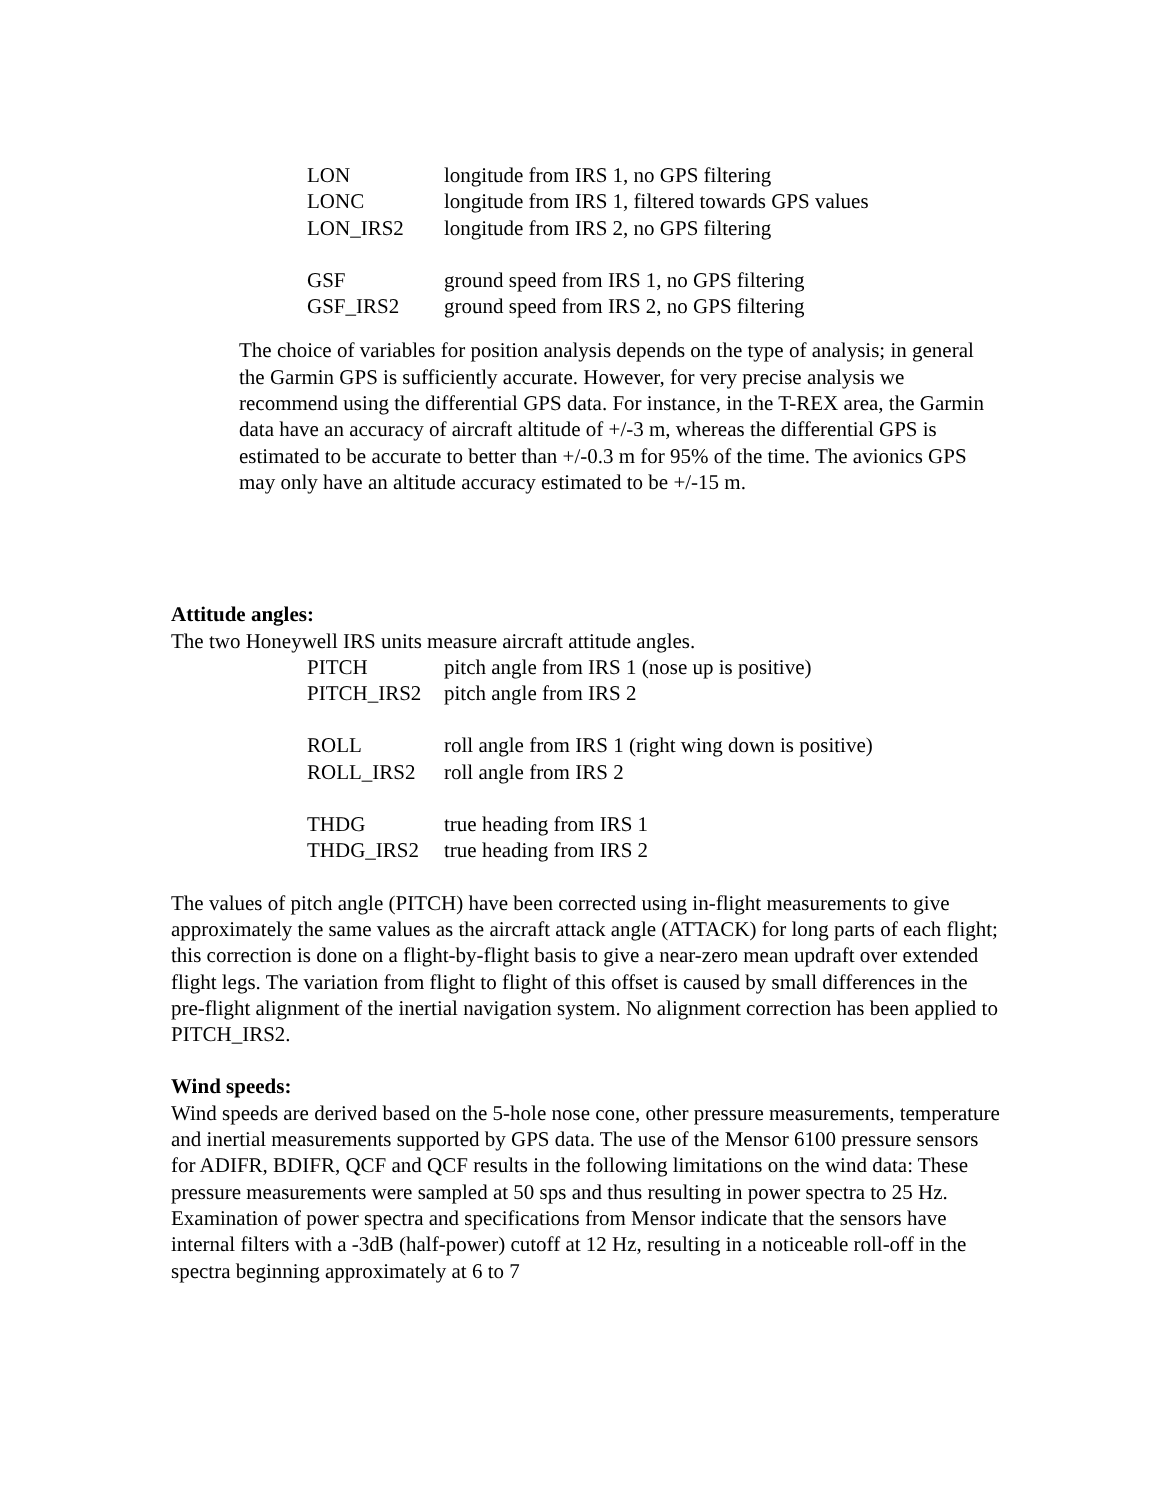| LON | longitude from IRS 1, no GPS filtering |
| LONC | longitude from IRS 1, filtered towards GPS values |
| LON_IRS2 | longitude from IRS 2, no GPS filtering |
| GSF | ground speed from IRS 1, no GPS filtering |
| GSF_IRS2 | ground speed from IRS 2, no GPS filtering |
The choice of variables for position analysis depends on the type of analysis; in general the Garmin GPS is sufficiently accurate. However, for very precise analysis we recommend using the differential GPS data. For instance, in the T-REX area, the Garmin data have an accuracy of aircraft altitude of +/-3 m, whereas the differential GPS is estimated to be accurate to better than +/-0.3 m for 95% of the time. The avionics GPS may only have an altitude accuracy estimated to be +/-15 m.
Attitude angles:
The two Honeywell IRS units measure aircraft attitude angles.
| PITCH | pitch angle from IRS 1 (nose up is positive) |
| PITCH_IRS2 | pitch angle from IRS 2 |
| ROLL | roll angle from IRS 1 (right wing down is positive) |
| ROLL_IRS2 | roll angle from IRS 2 |
| THDG | true heading from IRS 1 |
| THDG_IRS2 | true heading from IRS 2 |
The values of pitch angle (PITCH) have been corrected using in-flight measurements to give approximately the same values as the aircraft attack angle (ATTACK) for long parts of each flight; this correction is done on a flight-by-flight basis to give a near-zero mean updraft over extended flight legs. The variation from flight to flight of this offset is caused by small differences in the pre-flight alignment of the inertial navigation system. No alignment correction has been applied to PITCH_IRS2.
Wind speeds:
Wind speeds are derived based on the 5-hole nose cone, other pressure measurements, temperature and inertial measurements supported by GPS data. The use of the Mensor 6100 pressure sensors for ADIFR, BDIFR, QCF and QCF results in the following limitations on the wind data: These pressure measurements were sampled at 50 sps and thus resulting in power spectra to 25 Hz. Examination of power spectra and specifications from Mensor indicate that the sensors have internal filters with a -3dB (half-power) cutoff at 12 Hz, resulting in a noticeable roll-off in the spectra beginning approximately at 6 to 7